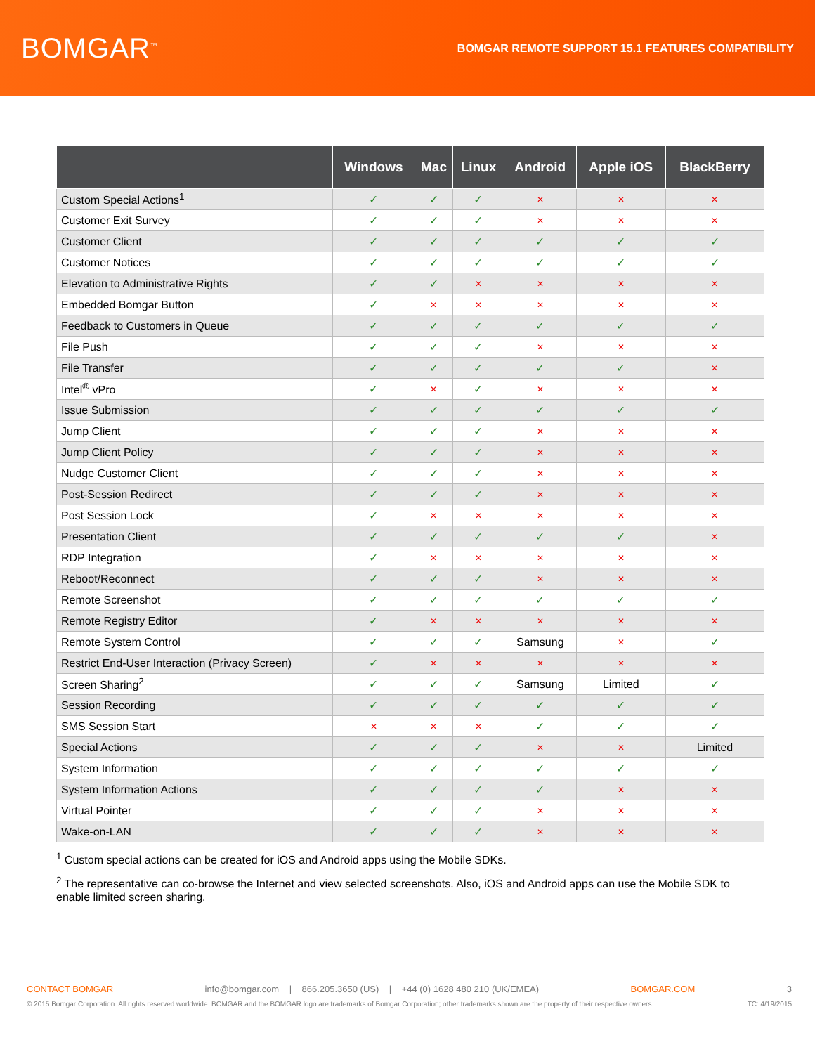BOMGAR<sup>™</sup>
BOMGAR REMOTE SUPPORT 15.1 FEATURES COMPATIBILITY
| | Windows | Mac | Linux | Android | Apple iOS | BlackBerry |
| --- | --- | --- | --- | --- | --- | --- |
| Custom Special Actions<sup>1</sup> | ✓ | ✓ | ✓ | ✕ | ✕ | ✕ |
| Customer Exit Survey | ✓ | ✓ | ✓ | ✕ | ✕ | ✕ |
| Customer Client | ✓ | ✓ | ✓ | ✓ | ✓ | ✓ |
| Customer Notices | ✓ | ✓ | ✓ | ✓ | ✓ | ✓ |
| Elevation to Administrative Rights | ✓ | ✓ | ✕ | ✕ | ✕ | ✕ |
| Embedded Bomgar Button | ✓ | ✕ | ✕ | ✕ | ✕ | ✕ |
| Feedback to Customers in Queue | ✓ | ✓ | ✓ | ✓ | ✓ | ✓ |
| File Push | ✓ | ✓ | ✓ | ✕ | ✕ | ✕ |
| File Transfer | ✓ | ✓ | ✓ | ✓ | ✓ | ✕ |
| Intel<sup>®</sup> vPro | ✓ | ✕ | ✓ | ✕ | ✕ | ✕ |
| Issue Submission | ✓ | ✓ | ✓ | ✓ | ✓ | ✓ |
| Jump Client | ✓ | ✓ | ✓ | ✕ | ✕ | ✕ |
| Jump Client Policy | ✓ | ✓ | ✓ | ✕ | ✕ | ✕ |
| Nudge Customer Client | ✓ | ✓ | ✓ | ✕ | ✕ | ✕ |
| Post-Session Redirect | ✓ | ✓ | ✓ | ✕ | ✕ | ✕ |
| Post Session Lock | ✓ | ✕ | ✕ | ✕ | ✕ | ✕ |
| Presentation Client | ✓ | ✓ | ✓ | ✓ | ✓ | ✕ |
| RDP Integration | ✓ | ✕ | ✕ | ✕ | ✕ | ✕ |
| Reboot/Reconnect | ✓ | ✓ | ✓ | ✕ | ✕ | ✕ |
| Remote Screenshot | ✓ | ✓ | ✓ | ✓ | ✓ | ✓ |
| Remote Registry Editor | ✓ | ✕ | ✕ | ✕ | ✕ | ✕ |
| Remote System Control | ✓ | ✓ | ✓ | Samsung | ✕ | ✓ |
| Restrict End-User Interaction (Privacy Screen) | ✓ | ✕ | ✕ | ✕ | ✕ | ✕ |
| Screen Sharing<sup>2</sup> | ✓ | ✓ | ✓ | Samsung | Limited | ✓ |
| Session Recording | ✓ | ✓ | ✓ | ✓ | ✓ | ✓ |
| SMS Session Start | ✕ | ✕ | ✕ | ✓ | ✓ | ✓ |
| Special Actions | ✓ | ✓ | ✓ | ✕ | ✕ | Limited |
| System Information | ✓ | ✓ | ✓ | ✓ | ✓ | ✓ |
| System Information Actions | ✓ | ✓ | ✓ | ✓ | ✕ | ✕ |
| Virtual Pointer | ✓ | ✓ | ✓ | ✕ | ✕ | ✕ |
| Wake-on-LAN | ✓ | ✓ | ✓ | ✕ | ✕ | ✕ |
<sup>1</sup> Custom special actions can be created for iOS and Android apps using the Mobile SDKs.
<sup>2</sup> The representative can co-browse the Internet and view selected screenshots. Also, iOS and Android apps can use the Mobile SDK to enable limited screen sharing.
CONTACT BOMGAR info@bomgar.com | 866.205.3650 (US) | +44 (0) 1628 480 210 (UK/EMEA) BOMGAR.COM 3
© 2015 Bomgar Corporation. All rights reserved worldwide. BOMGAR and the BOMGAR logo are trademarks of Bomgar Corporation; other trademarks shown are the property of their respective owners. TC: 4/19/2015